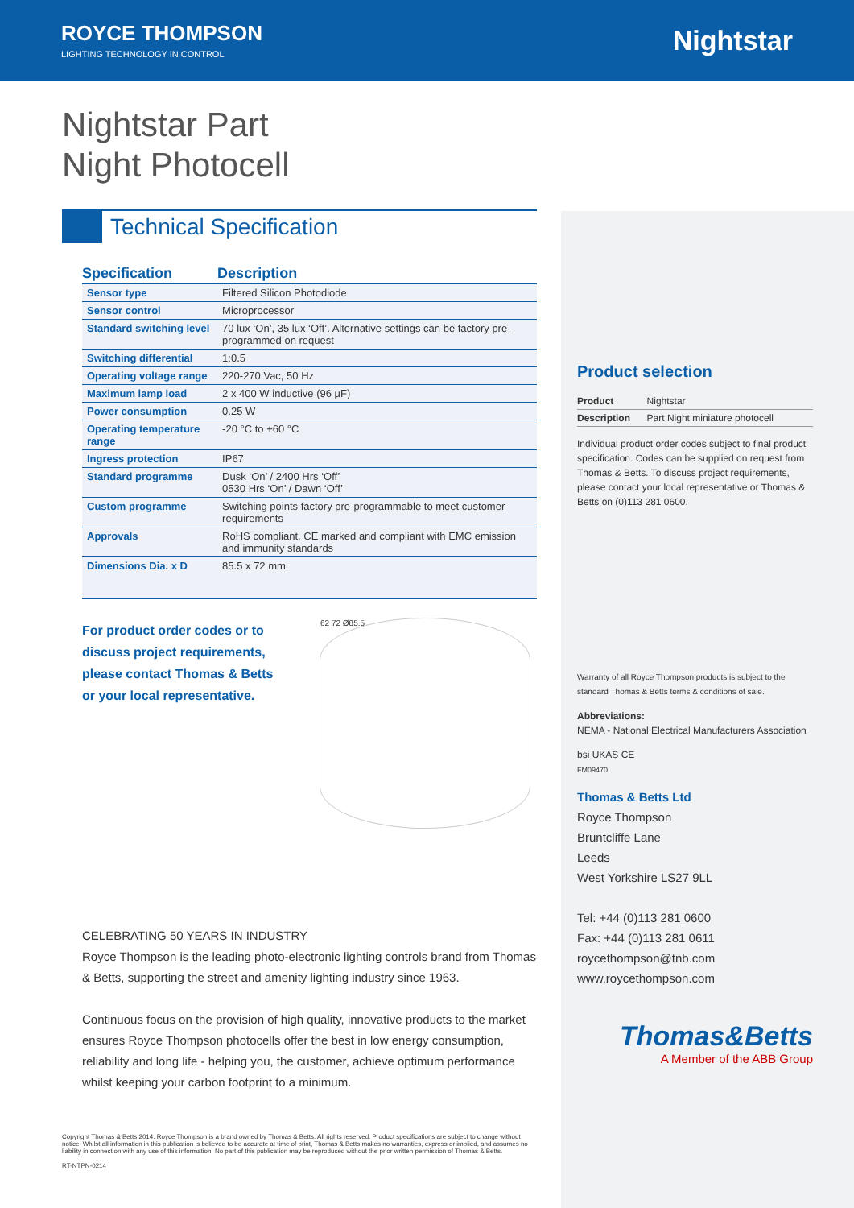ROYCE THOMPSON
LIGHTING TECHNOLOGY IN CONTROL
Nightstar
Nightstar Part
Night Photocell
Technical Specification
| Specification | Description |
| --- | --- |
| Sensor type | Filtered Silicon Photodiode |
| Sensor control | Microprocessor |
| Standard switching level | 70 lux ‘On’, 35 lux ‘Off’. Alternative settings can be factory pre-programmed on request |
| Switching differential | 1:0.5 |
| Operating voltage range | 220-270 Vac, 50 Hz |
| Maximum lamp load | 2 x 400 W inductive (96 µF) |
| Power consumption | 0.25 W |
| Operating temperature range | -20 °C to +60 °C |
| Ingress protection | IP67 |
| Standard programme | Dusk ‘On’ / 2400 Hrs ‘Off’ 0530 Hrs ‘On’ / Dawn ‘Off’ |
| Custom programme | Switching points factory pre-programmable to meet customer requirements |
| Approvals | RoHS compliant. CE marked and compliant with EMC emission and immunity standards |
| Dimensions Dia. x D | 85.5 x 72 mm |
For product order codes or to discuss project requirements, please contact Thomas & Betts or your local representative.
62 72 Ø85.5
CELEBRATING 50 YEARS IN INDUSTRY
Royce Thompson is the leading photo-electronic lighting controls brand from Thomas & Betts, supporting the street and amenity lighting industry since 1963.
Continuous focus on the provision of high quality, innovative products to the market ensures Royce Thompson photocells offer the best in low energy consumption, reliability and long life - helping you, the customer, achieve optimum performance whilst keeping your carbon footprint to a minimum.
Copyright Thomas & Betts 2014. Royce Thompson is a brand owned by Thomas & Betts. All rights reserved. Product specifications are subject to change without notice. Whilst all information in this publication is believed to be accurate at time of print, Thomas & Betts makes no warranties, express or implied, and assumes no liability in connection with any use of this information. No part of this publication may be reproduced without the prior written permission of Thomas & Betts.
RT-NTPN-0214
Product selection
| Product | Nightstar |
| Description | Part Night miniature photocell |
Individual product order codes subject to final product specification. Codes can be supplied on request from Thomas & Betts. To discuss project requirements, please contact your local representative or Thomas & Betts on (0)113 281 0600.
Warranty of all Royce Thompson products is subject to the standard Thomas & Betts terms & conditions of sale.
Abbreviations:
NEMA - National Electrical Manufacturers Association
bsi UKAS CE
FM09470
Thomas & Betts Ltd
Royce Thompson
Bruntcliffe Lane
Leeds
West Yorkshire LS27 9LL
Tel: +44 (0)113 281 0600
Fax: +44 (0)113 281 0611
roycethompson@tnb.com
www.roycethompson.com
Thomas&Betts
A Member of the ABB Group